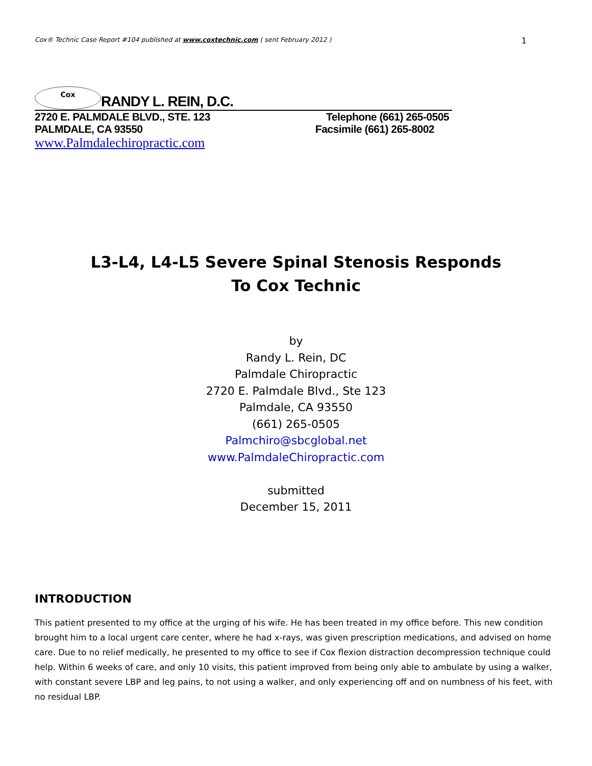Cox® Technic Case Report #104 published at www.coxtechnic.com ( sent February 2012 ) 1
Cox
RANDY L. REIN, D.C.
2720 E. PALMDALE BLVD., STE. 123 Telephone (661) 265-0505
PALMDALE, CA 93550 Facsimile (661) 265-8002
www.Palmdalechiropractic.com
L3-L4, L4-L5 Severe Spinal Stenosis Responds
To Cox Technic
by
Randy L. Rein, DC
Palmdale Chiropractic
2720 E. Palmdale Blvd., Ste 123
Palmdale, CA 93550
(661) 265-0505
Palmchiro@sbcglobal.net
www.PalmdaleChiropractic.com
submitted
December 15, 2011
INTRODUCTION
This patient presented to my office at the urging of his wife. He has been treated in my office before. This new condition brought him to a local urgent care center, where he had x-rays, was given prescription medications, and advised on home care. Due to no relief medically, he presented to my office to see if Cox flexion distraction decompression technique could help. Within 6 weeks of care, and only 10 visits, this patient improved from being only able to ambulate by using a walker, with constant severe LBP and leg pains, to not using a walker, and only experiencing off and on numbness of his feet, with no residual LBP.